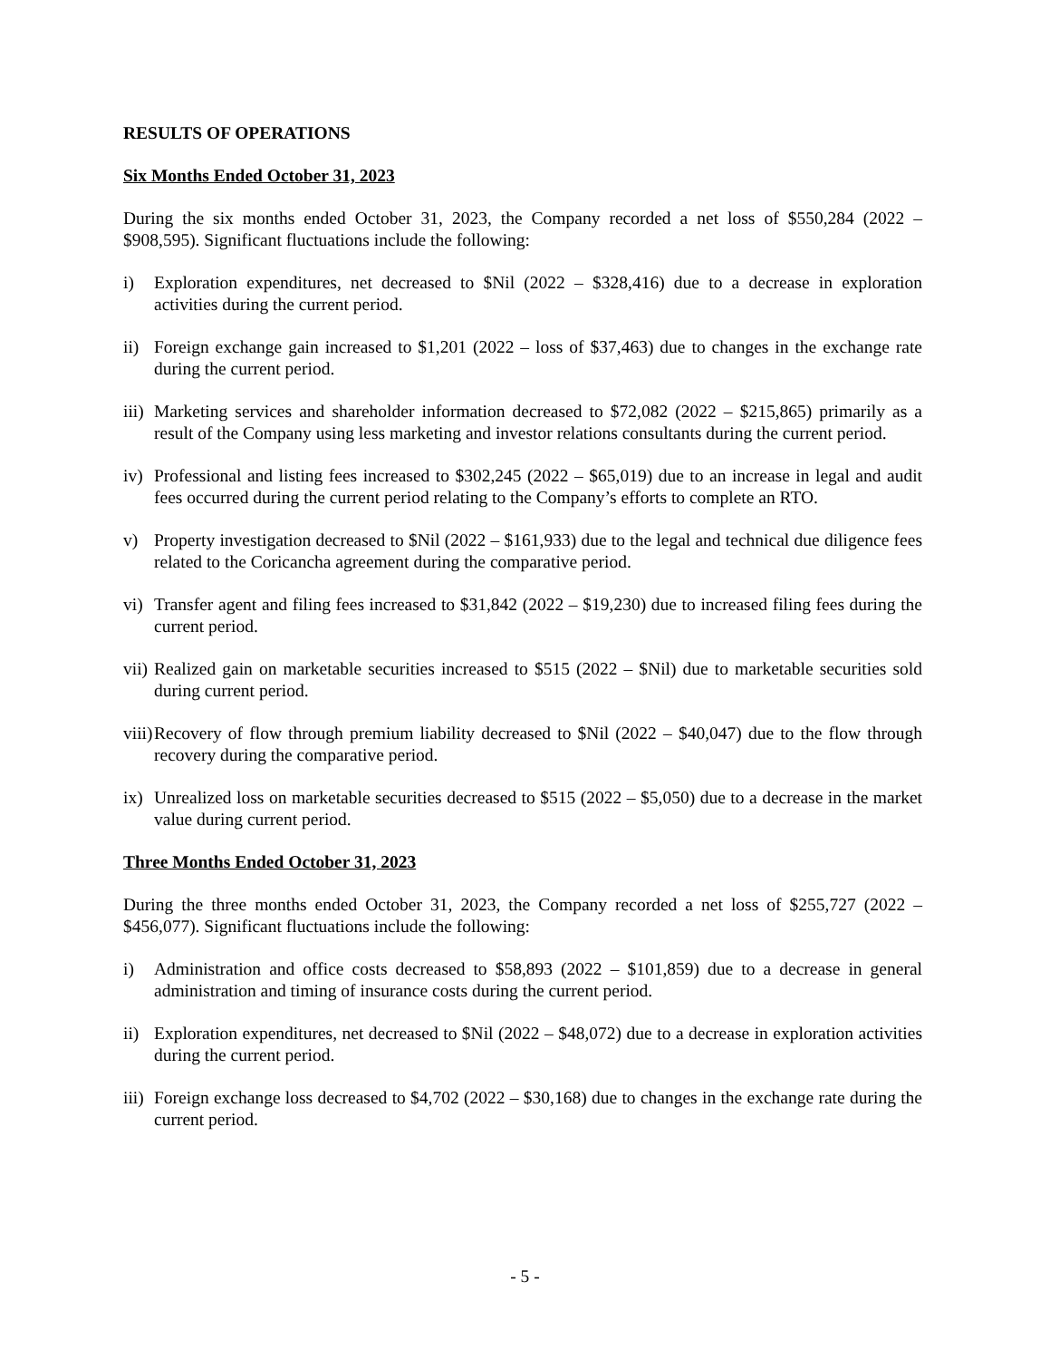RESULTS OF OPERATIONS
Six Months Ended October 31, 2023
During the six months ended October 31, 2023, the Company recorded a net loss of $550,284 (2022 – $908,595). Significant fluctuations include the following:
i) Exploration expenditures, net decreased to $Nil (2022 – $328,416) due to a decrease in exploration activities during the current period.
ii) Foreign exchange gain increased to $1,201 (2022 – loss of $37,463) due to changes in the exchange rate during the current period.
iii) Marketing services and shareholder information decreased to $72,082 (2022 – $215,865) primarily as a result of the Company using less marketing and investor relations consultants during the current period.
iv) Professional and listing fees increased to $302,245 (2022 – $65,019) due to an increase in legal and audit fees occurred during the current period relating to the Company’s efforts to complete an RTO.
v) Property investigation decreased to $Nil (2022 – $161,933) due to the legal and technical due diligence fees related to the Coricancha agreement during the comparative period.
vi) Transfer agent and filing fees increased to $31,842 (2022 – $19,230) due to increased filing fees during the current period.
vii) Realized gain on marketable securities increased to $515 (2022 – $Nil) due to marketable securities sold during current period.
viii) Recovery of flow through premium liability decreased to $Nil (2022 – $40,047) due to the flow through recovery during the comparative period.
ix) Unrealized loss on marketable securities decreased to $515 (2022 – $5,050) due to a decrease in the market value during current period.
Three Months Ended October 31, 2023
During the three months ended October 31, 2023, the Company recorded a net loss of $255,727 (2022 – $456,077). Significant fluctuations include the following:
i) Administration and office costs decreased to $58,893 (2022 – $101,859) due to a decrease in general administration and timing of insurance costs during the current period.
ii) Exploration expenditures, net decreased to $Nil (2022 – $48,072) due to a decrease in exploration activities during the current period.
iii) Foreign exchange loss decreased to $4,702 (2022 – $30,168) due to changes in the exchange rate during the current period.
- 5 -